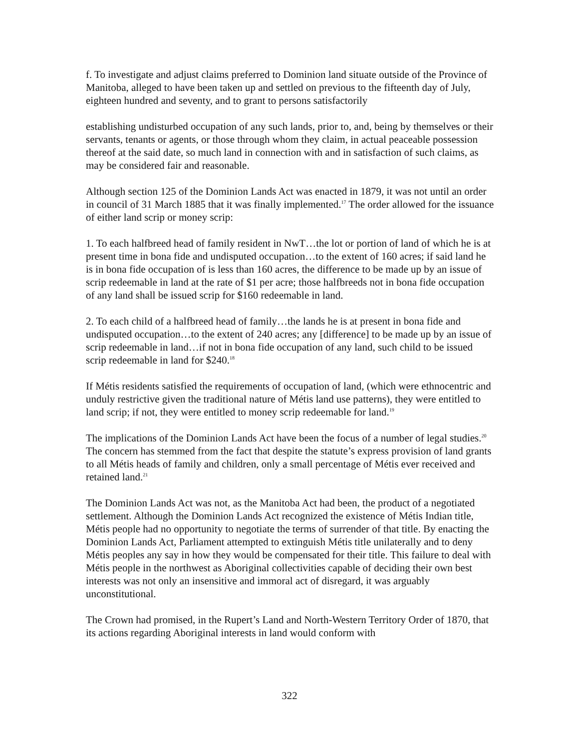f. To investigate and adjust claims preferred to Dominion land situate outside of the Province of Manitoba, alleged to have been taken up and settled on previous to the fifteenth day of July, eighteen hundred and seventy, and to grant to persons satisfactorily
establishing undisturbed occupation of any such lands, prior to, and, being by themselves or their servants, tenants or agents, or those through whom they claim, in actual peaceable possession thereof at the said date, so much land in connection with and in satisfaction of such claims, as may be considered fair and reasonable.
Although section 125 of the Dominion Lands Act was enacted in 1879, it was not until an order in council of 31 March 1885 that it was finally implemented.<sup>17</sup> The order allowed for the issuance of either land scrip or money scrip:
1. To each halfbreed head of family resident in NwT…the lot or portion of land of which he is at present time in bona fide and undisputed occupation…to the extent of 160 acres; if said land he is in bona fide occupation of is less than 160 acres, the difference to be made up by an issue of scrip redeemable in land at the rate of $1 per acre; those halfbreeds not in bona fide occupation of any land shall be issued scrip for $160 redeemable in land.
2. To each child of a halfbreed head of family…the lands he is at present in bona fide and undisputed occupation…to the extent of 240 acres; any [difference] to be made up by an issue of scrip redeemable in land…if not in bona fide occupation of any land, such child to be issued scrip redeemable in land for $240.<sup>18</sup>
If Métis residents satisfied the requirements of occupation of land, (which were ethnocentric and unduly restrictive given the traditional nature of Métis land use patterns), they were entitled to land scrip; if not, they were entitled to money scrip redeemable for land.<sup>19</sup>
The implications of the Dominion Lands Act have been the focus of a number of legal studies.<sup>20</sup> The concern has stemmed from the fact that despite the statute’s express provision of land grants to all Métis heads of family and children, only a small percentage of Métis ever received and retained land.<sup>21</sup>
The Dominion Lands Act was not, as the Manitoba Act had been, the product of a negotiated settlement. Although the Dominion Lands Act recognized the existence of Métis Indian title, Métis people had no opportunity to negotiate the terms of surrender of that title. By enacting the Dominion Lands Act, Parliament attempted to extinguish Métis title unilaterally and to deny Métis peoples any say in how they would be compensated for their title. This failure to deal with Métis people in the northwest as Aboriginal collectivities capable of deciding their own best interests was not only an insensitive and immoral act of disregard, it was arguably unconstitutional.
The Crown had promised, in the Rupert’s Land and North-Western Territory Order of 1870, that its actions regarding Aboriginal interests in land would conform with
322